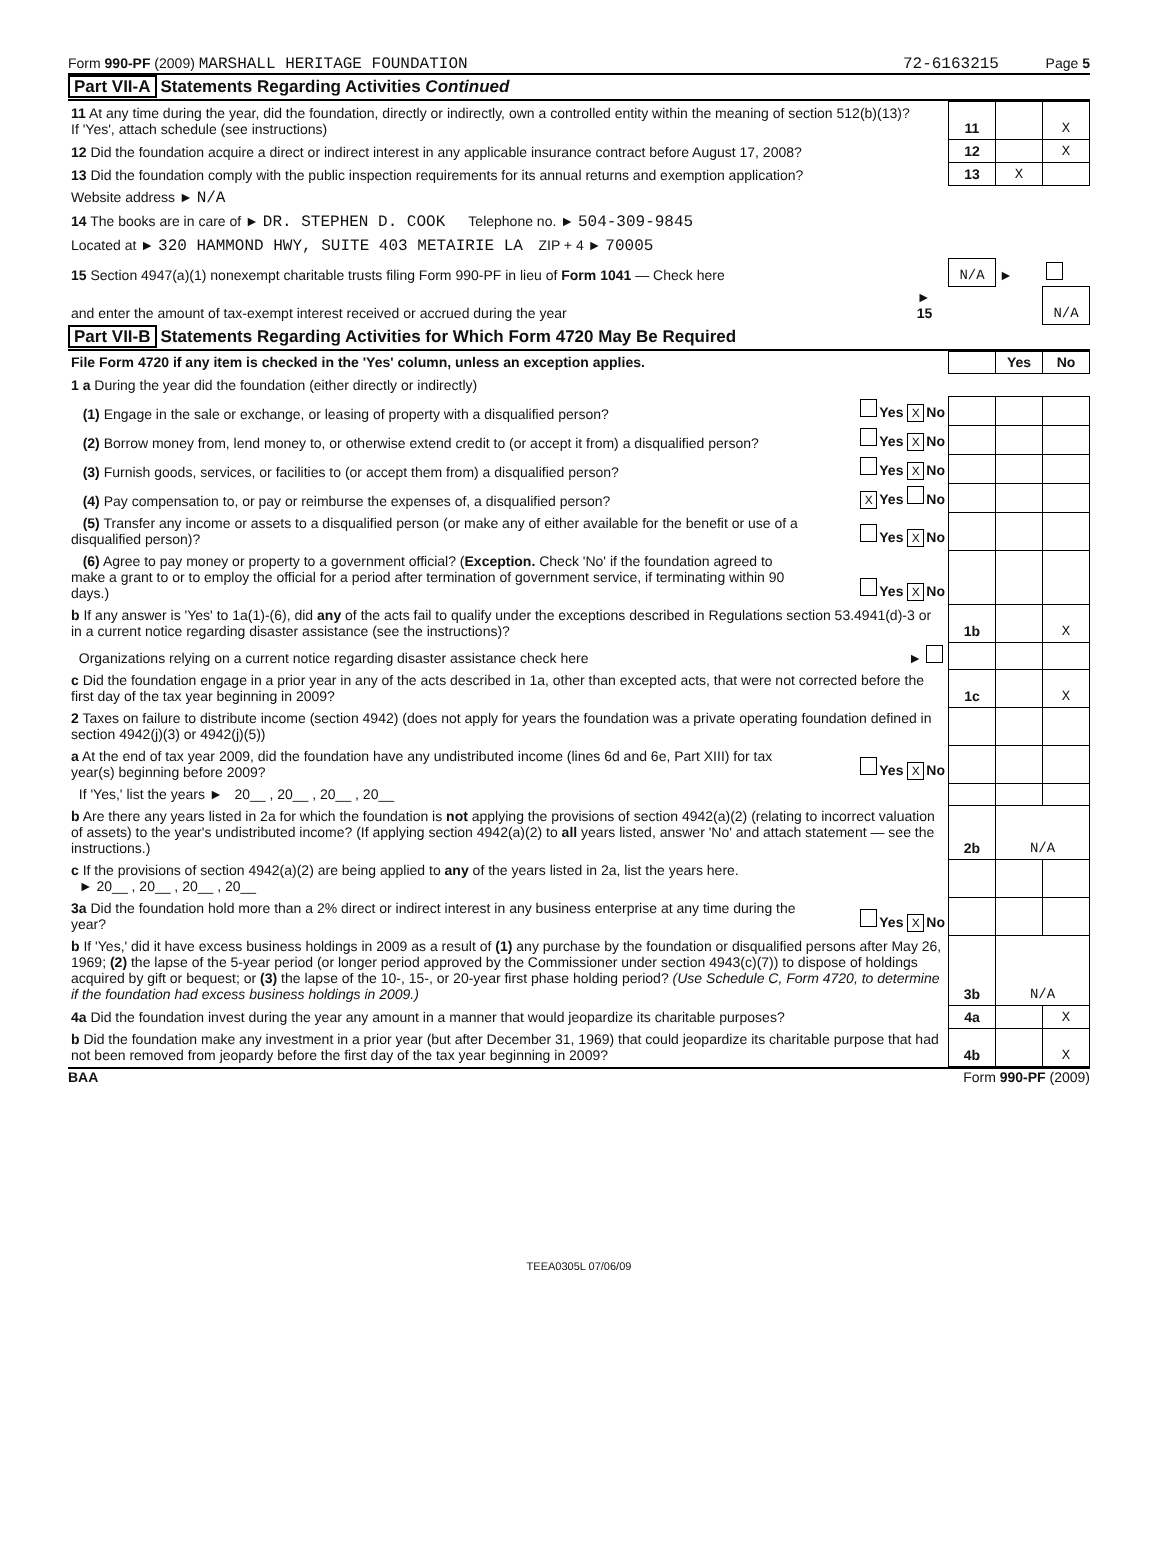Form 990-PF (2009) MARSHALL HERITAGE FOUNDATION
72-6163215 Page 5
Part VII-A Statements Regarding Activities Continued
| 11 At any time during the year, did the foundation, directly or indirectly, own a controlled entity within the meaning of section 512(b)(13)? If 'Yes', attach schedule (see instructions) | | 11 | | X |
| 12 Did the foundation acquire a direct or indirect interest in any applicable insurance contract before August 17, 2008? | | 12 | | X |
| 13 Did the foundation comply with the public inspection requirements for its annual returns and exemption application? | | 13 | X | |
| Website address ► N/A | | | | |
| 14 The books are in care of ► DR. STEPHEN D. COOK Telephone no. ► 504-309-9845 | | | | |
| Located at ► 320 HAMMOND HWY, SUITE 403 METAIRIE LA ZIP + 4 ► 70005 | | | | |
| 15 Section 4947(a)(1) nonexempt charitable trusts filing Form 990-PF in lieu of Form 1041 — Check here | | N/A | ► | |
| and enter the amount of tax-exempt interest received or accrued during the year | ► 15 | | | N/A |
Part VII-B Statements Regarding Activities for Which Form 4720 May Be Required
| File Form 4720 if any item is checked in the 'Yes' column, unless an exception applies. | | | Yes | No |
| 1 a During the year did the foundation (either directly or indirectly) | | | | |
| (1) Engage in the sale or exchange, or leasing of property with a disqualified person? | Yes X No | | | |
| (2) Borrow money from, lend money to, or otherwise extend credit to (or accept it from) a disqualified person? | Yes X No | | | |
| (3) Furnish goods, services, or facilities to (or accept them from) a disqualified person? | Yes X No | | | |
| (4) Pay compensation to, or pay or reimburse the expenses of, a disqualified person? | X Yes No | | | |
| (5) Transfer any income or assets to a disqualified person (or make any of either available for the benefit or use of a disqualified person)? | Yes X No | | | |
| (6) Agree to pay money or property to a government official? ( Exception. Check 'No' if the foundation agreed to make a grant to or to employ the official for a period after termination of government service, if terminating within 90 days.) | Yes X No | | | |
| b If any answer is 'Yes' to 1a(1)-(6), did any of the acts fail to qualify under the exceptions described in Regulations section 53.4941(d)-3 or in a current notice regarding disaster assistance (see the instructions)? | | 1b | | X |
| Organizations relying on a current notice regarding disaster assistance check here | ► | | | |
| c Did the foundation engage in a prior year in any of the acts described in 1a, other than excepted acts, that were not corrected before the first day of the tax year beginning in 2009? | | 1c | | X |
| 2 Taxes on failure to distribute income (section 4942) (does not apply for years the foundation was a private operating foundation defined in section 4942(j)(3) or 4942(j)(5)) | | | | |
| a At the end of tax year 2009, did the foundation have any undistributed income (lines 6d and 6e, Part XIII) for tax year(s) beginning before 2009? | Yes X No | | | |
| If 'Yes,' list the years ► 20__ , 20__ , 20__ , 20__ | | | | |
| b Are there any years listed in 2a for which the foundation is not applying the provisions of section 4942(a)(2) (relating to incorrect valuation of assets) to the year's undistributed income? (If applying section 4942(a)(2) to all years listed, answer 'No' and attach statement — see the instructions.) | | 2b | N/A | |
| c If the provisions of section 4942(a)(2) are being applied to any of the years listed in 2a, list the years here. ► 20__ , 20__ , 20__ , 20__ | | | | |
| 3a Did the foundation hold more than a 2% direct or indirect interest in any business enterprise at any time during the year? | Yes X No | | | |
| b If 'Yes,' did it have excess business holdings in 2009 as a result of (1) any purchase by the foundation or disqualified persons after May 26, 1969; (2) the lapse of the 5-year period (or longer period approved by the Commissioner under section 4943(c)(7)) to dispose of holdings acquired by gift or bequest; or (3) the lapse of the 10-, 15-, or 20-year first phase holding period? (Use Schedule C, Form 4720, to determine if the foundation had excess business holdings in 2009.) | | 3b | N/A | |
| 4a Did the foundation invest during the year any amount in a manner that would jeopardize its charitable purposes? | | 4a | | X |
| b Did the foundation make any investment in a prior year (but after December 31, 1969) that could jeopardize its charitable purpose that had not been removed from jeopardy before the first day of the tax year beginning in 2009? | | 4b | | X |
BAA Form 990-PF (2009)
TEEA0305L 07/06/09